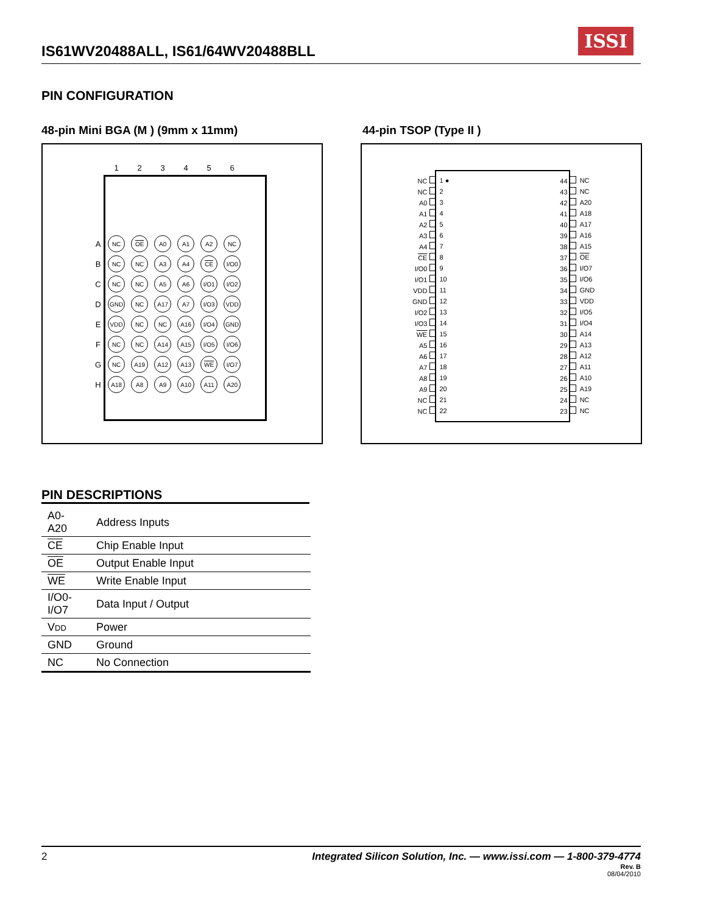IS61WV20488ALL, IS61/64WV20488BLL
ISSI
PIN CONFIGURATION
48-pin Mini BGA (M ) (9mm x 11mm)
44-pin TSOP (Type II )
| | 1 | 2 | 3 | 4 | 5 | 6 |
| --- | --- | --- | --- | --- | --- | --- |
| A | NC | OE | A0 | A1 | A2 | NC |
| B | NC | NC | A3 | A4 | CE | I/O0 |
| C | NC | NC | A5 | A6 | I/O1 | I/O2 |
| D | GND | NC | A17 | A7 | I/O3 | VDD |
| E | VDD | NC | NC | A16 | I/O4 | GND |
| F | NC | NC | A14 | A15 | I/O5 | I/O6 |
| G | NC | A19 | A12 | A13 | WE | I/O7 |
| H | A18 | A8 | A9 | A10 | A11 | A20 |
| NC | 1 ● | | 44 | NC |
| NC | 2 | | 43 | NC |
| A0 | 3 | | 42 | A20 |
| A1 | 4 | | 41 | A18 |
| A2 | 5 | | 40 | A17 |
| A3 | 6 | | 39 | A16 |
| A4 | 7 | | 38 | A15 |
| CE | 8 | | 37 | OE |
| I/O0 | 9 | | 36 | I/O7 |
| I/O1 | 10 | | 35 | I/O6 |
| VDD | 11 | | 34 | GND |
| GND | 12 | | 33 | VDD |
| I/O2 | 13 | | 32 | I/O5 |
| I/O3 | 14 | | 31 | I/O4 |
| WE | 15 | | 30 | A14 |
| A5 | 16 | | 29 | A13 |
| A6 | 17 | | 28 | A12 |
| A7 | 18 | | 27 | A11 |
| A8 | 19 | | 26 | A10 |
| A9 | 20 | | 25 | A19 |
| NC | 21 | | 24 | NC |
| NC | 22 | | 23 | NC |
PIN DESCRIPTIONS
| A0-A20 | Address Inputs |
| CE | Chip Enable Input |
| OE | Output Enable Input |
| WE | Write Enable Input |
| I/O0-I/O7 | Data Input / Output |
| V DD | Power |
| GND | Ground |
| NC | No Connection |
Integrated Silicon Solution, Inc. — www.issi.com — 1-800-379-4774
Rev. B
08/04/2010
2